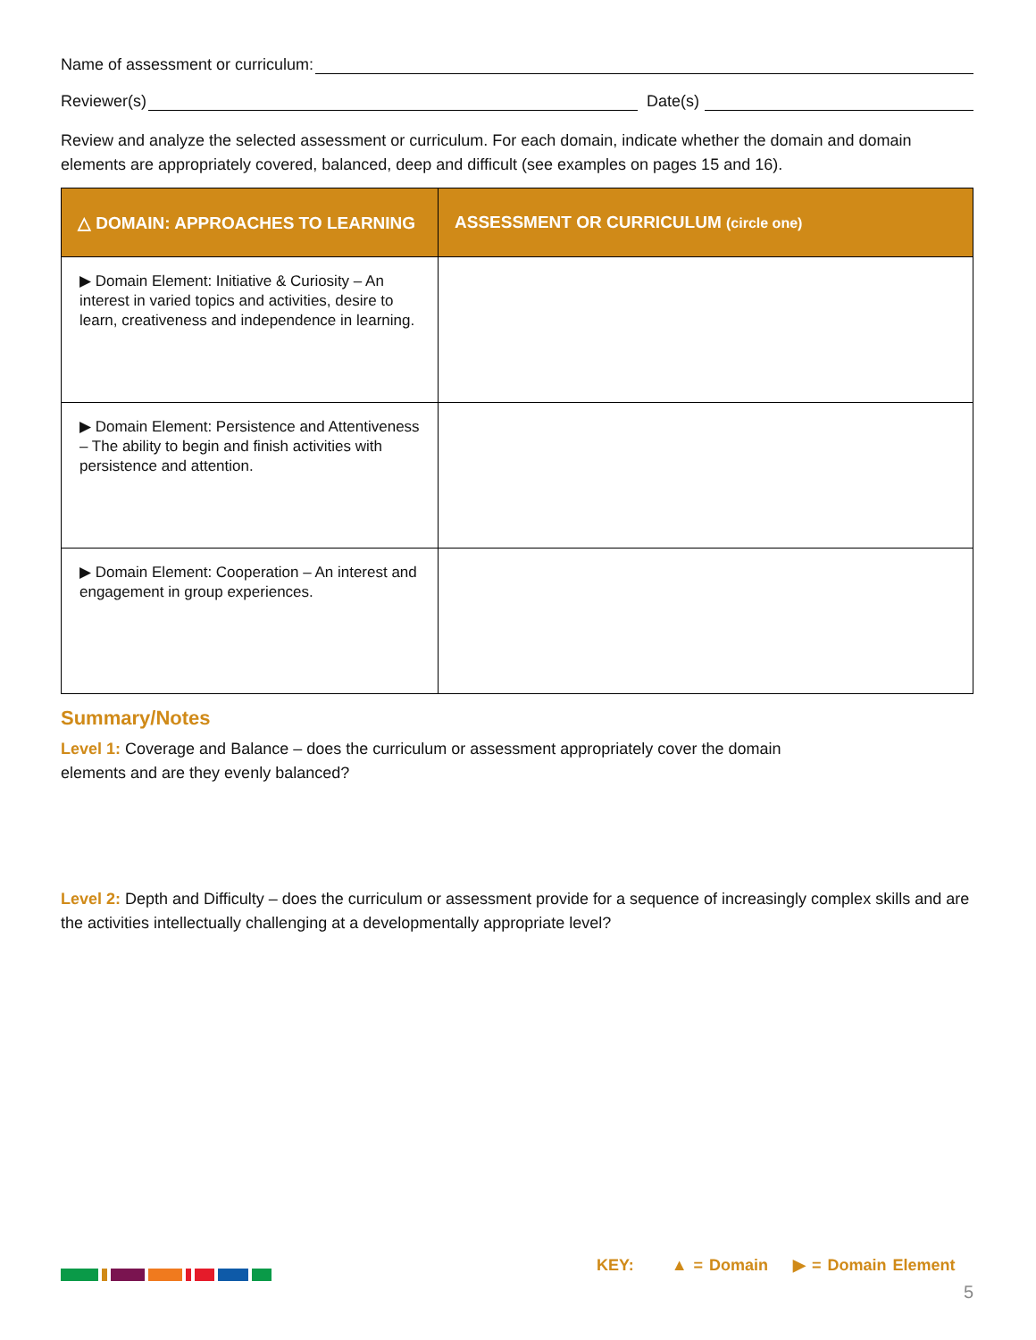Name of assessment or curriculum:
Reviewer(s) Date(s)
Review and analyze the selected assessment or curriculum. For each domain, indicate whether the domain and domain elements are appropriately covered, balanced, deep and difficult (see examples on pages 15 and 16).
| △ DOMAIN: APPROACHES TO LEARNING | ASSESSMENT OR CURRICULUM (circle one) |
| --- | --- |
| ▶ Domain Element: Initiative & Curiosity – An interest in varied topics and activities, desire to learn, creativeness and independence in learning. | |
| ▶ Domain Element: Persistence and Attentiveness – The ability to begin and finish activities with persistence and attention. | |
| ▶ Domain Element: Cooperation – An interest and engagement in group experiences. | |
Summary/Notes
Level 1: Coverage and Balance – does the curriculum or assessment appropriately cover the domain elements and are they evenly balanced?
Level 2: Depth and Difficulty – does the curriculum or assessment provide for a sequence of increasingly complex skills and are the activities intellectually challenging at a developmentally appropriate level?
KEY: ▲ = Domain ▶ = Domain Element
5